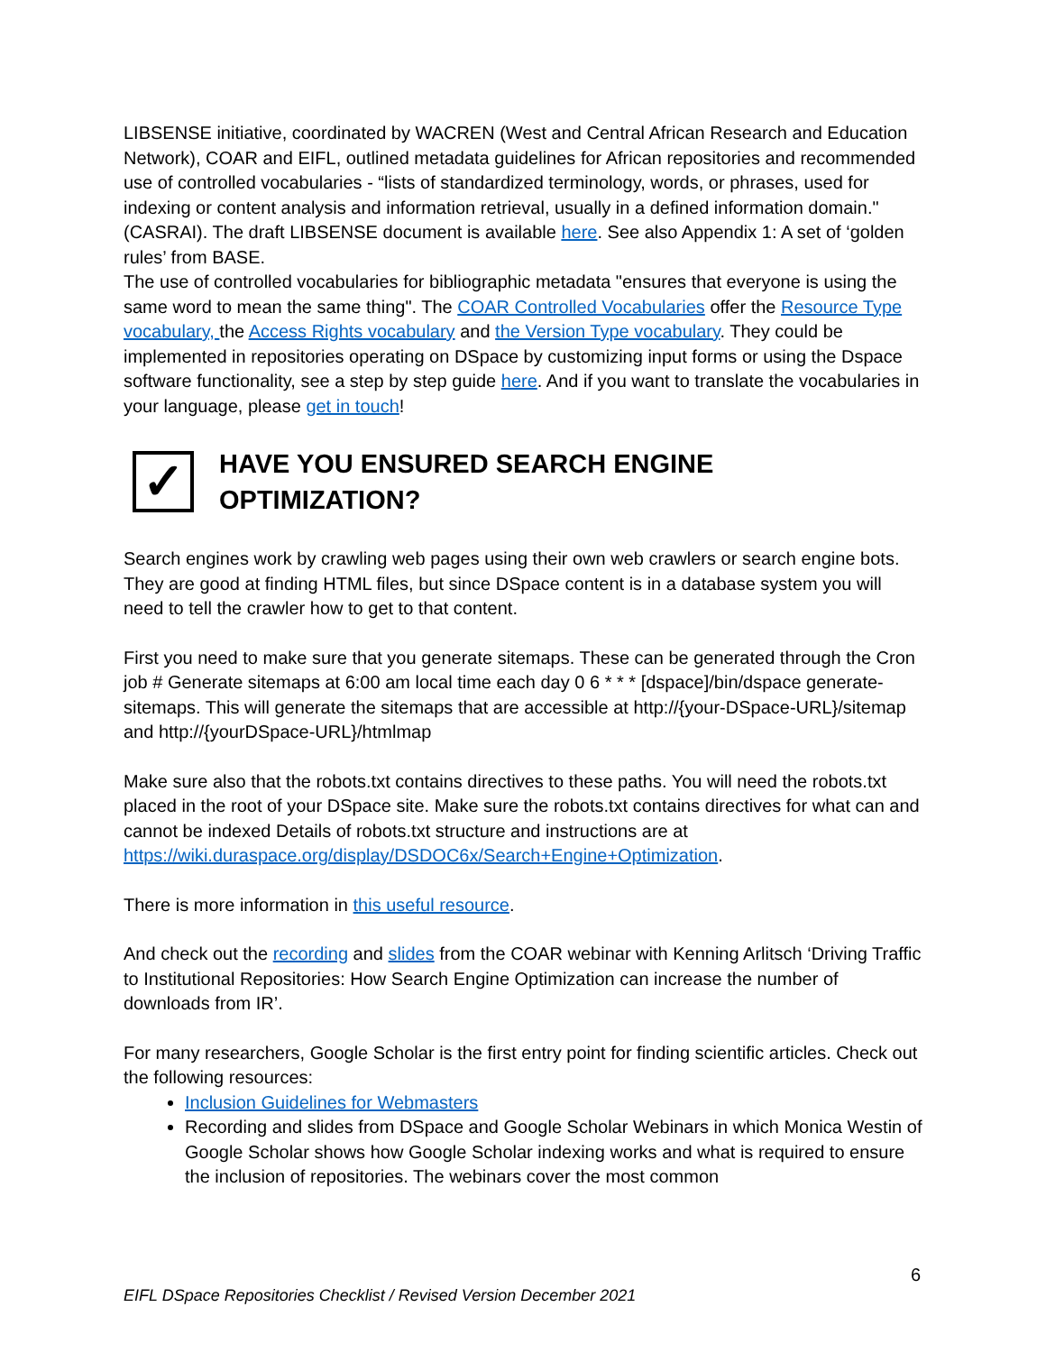LIBSENSE initiative, coordinated by WACREN (West and Central African Research and Education Network), COAR and EIFL, outlined metadata guidelines for African repositories and recommended use of controlled vocabularies - “lists of standardized terminology, words, or phrases, used for indexing or content analysis and information retrieval, usually in a defined information domain." (CASRAI). The draft LIBSENSE document is available here. See also Appendix 1: A set of ‘golden rules’ from BASE.
The use of controlled vocabularies for bibliographic metadata "ensures that everyone is using the same word to mean the same thing". The COAR Controlled Vocabularies offer the Resource Type vocabulary, the Access Rights vocabulary and the Version Type vocabulary. They could be implemented in repositories operating on DSpace by customizing input forms or using the Dspace software functionality, see a step by step guide here. And if you want to translate the vocabularies in your language, please get in touch!
✓
HAVE YOU ENSURED SEARCH ENGINE
OPTIMIZATION?
Search engines work by crawling web pages using their own web crawlers or search engine bots. They are good at finding HTML files, but since DSpace content is in a database system you will need to tell the crawler how to get to that content.
First you need to make sure that you generate sitemaps. These can be generated through the Cron job # Generate sitemaps at 6:00 am local time each day 0 6 * * * [dspace]/bin/dspace generate-sitemaps. This will generate the sitemaps that are accessible at http://{your-DSpace-URL}/sitemap and http://{yourDSpace-URL}/htmlmap
Make sure also that the robots.txt contains directives to these paths. You will need the robots.txt placed in the root of your DSpace site. Make sure the robots.txt contains directives for what can and cannot be indexed Details of robots.txt structure and instructions are at https://wiki.duraspace.org/display/DSDOC6x/Search+Engine+Optimization.
There is more information in this useful resource.
And check out the recording and slides from the COAR webinar with Kenning Arlitsch ‘Driving Traffic to Institutional Repositories: How Search Engine Optimization can increase the number of downloads from IR’.
For many researchers, Google Scholar is the first entry point for finding scientific articles. Check out the following resources:
Inclusion Guidelines for Webmasters
Recording and slides from DSpace and Google Scholar Webinars in which Monica Westin of Google Scholar shows how Google Scholar indexing works and what is required to ensure the inclusion of repositories. The webinars cover the most common
6
EIFL DSpace Repositories Checklist / Revised Version December 2021